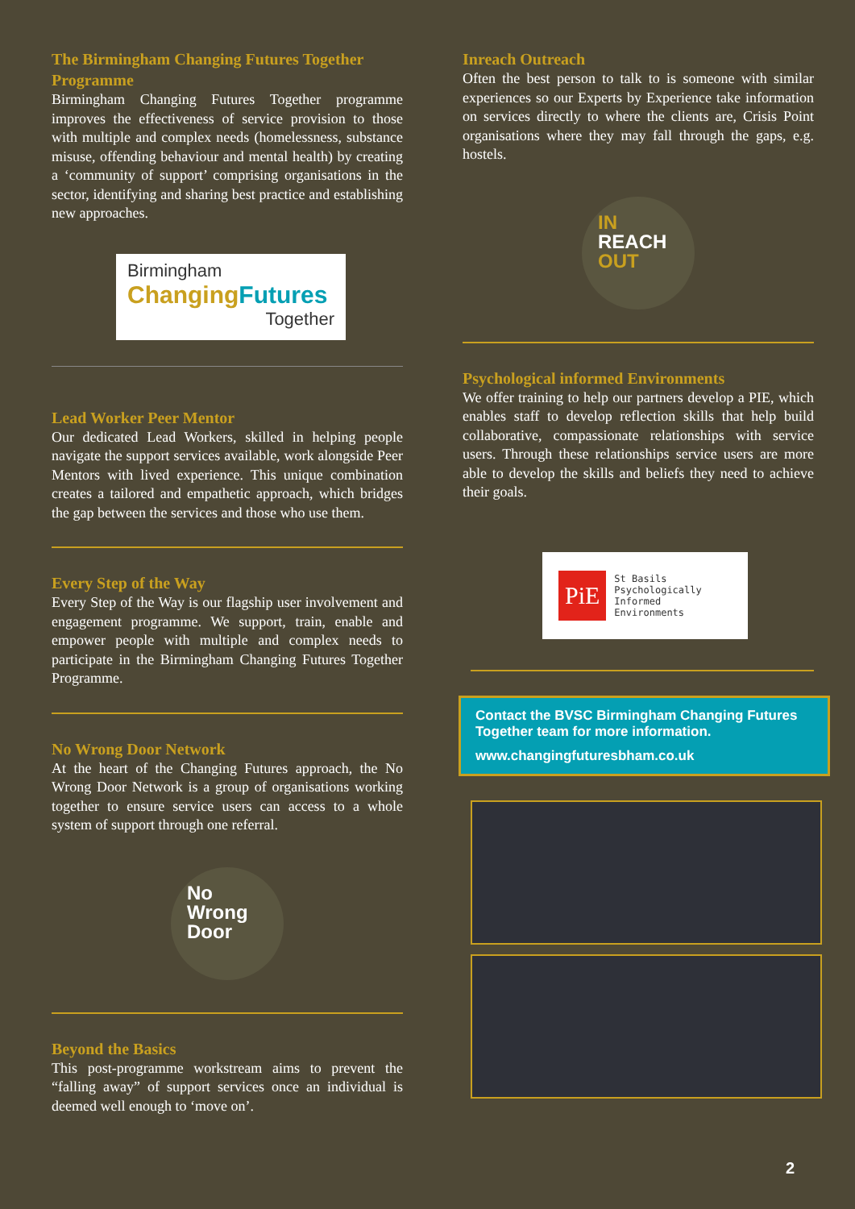The Birmingham Changing Futures Together Programme
Birmingham Changing Futures Together programme improves the effectiveness of service provision to those with multiple and complex needs (homelessness, substance misuse, offending behaviour and mental health) by creating a ‘community of support’ comprising organisations in the sector, identifying and sharing best practice and establishing new approaches.
Birmingham
Changing Futures
Together
Lead Worker Peer Mentor
Our dedicated Lead Workers, skilled in helping people navigate the support services available, work alongside Peer Mentors with lived experience. This unique combination creates a tailored and empathetic approach, which bridges the gap between the services and those who use them.
Every Step of the Way
Every Step of the Way is our flagship user involvement and engagement programme. We support, train, enable and empower people with multiple and complex needs to participate in the Birmingham Changing Futures Together Programme.
No Wrong Door Network
At the heart of the Changing Futures approach, the No Wrong Door Network is a group of organisations working together to ensure service users can access to a whole system of support through one referral.
No
Wrong
Door
Beyond the Basics
This post-programme workstream aims to prevent the “falling away” of support services once an individual is deemed well enough to ‘move on’.
Inreach Outreach
Often the best person to talk to is someone with similar experiences so our Experts by Experience take information on services directly to where the clients are, Crisis Point organisations where they may fall through the gaps, e.g. hostels.
IN
REACH
OUT
Psychological informed Environments
We offer training to help our partners develop a PIE, which enables staff to develop reflection skills that help build collaborative, compassionate relationships with service users. Through these relationships service users are more able to develop the skills and beliefs they need to achieve their goals.
PiE
St Basils
Psychologically
Informed
Environments
Contact the BVSC Birmingham Changing Futures Together team for more information.
www.changingfuturesbham.co.uk
2